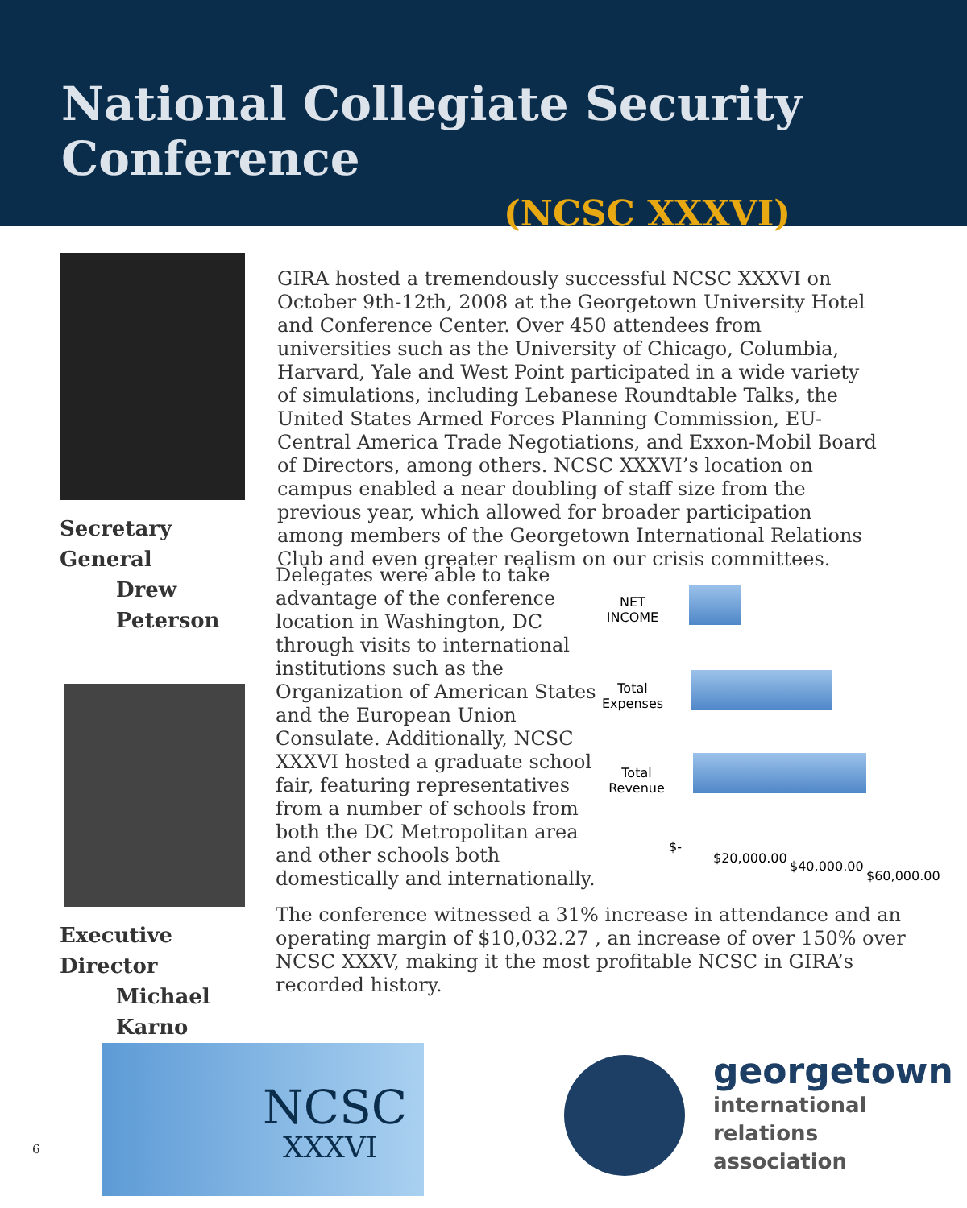National Collegiate Security Conference
(NCSC XXXVI)
Secretary General
Drew Peterson
Executive Director
Michael Karno
GIRA hosted a tremendously successful NCSC XXXVI on October 9th-12th, 2008 at the Georgetown University Hotel and Conference Center. Over 450 attendees from universities such as the University of Chicago, Columbia, Harvard, Yale and West Point participated in a wide variety of simulations, including Lebanese Roundtable Talks, the United States Armed Forces Planning Commission, EU-Central America Trade Negotiations, and Exxon-Mobil Board of Directors, among others. NCSC XXXVI’s location on campus enabled a near doubling of staff size from the previous year, which allowed for broader participation among members of the Georgetown International Relations Club and even greater realism on our crisis committees.
Delegates were able to take advantage of the conference location in Washington, DC through visits to international institutions such as the Organization of American States and the European Union Consulate. Additionally, NCSC XXXVI hosted a graduate school fair, featuring representatives from a number of schools from both the DC Metropolitan area and other schools both domestically and internationally.
NET INCOME
Total Expenses
Total Revenue
$-
$20,000.00
$40,000.00
$60,000.00
The conference witnessed a 31% increase in attendance and an operating margin of $10,032.27 , an increase of over 150% over NCSC XXXV, making it the most profitable NCSC in GIRA’s recorded history.
6
NCSC
XXXVI
georgetown
international
relations
association